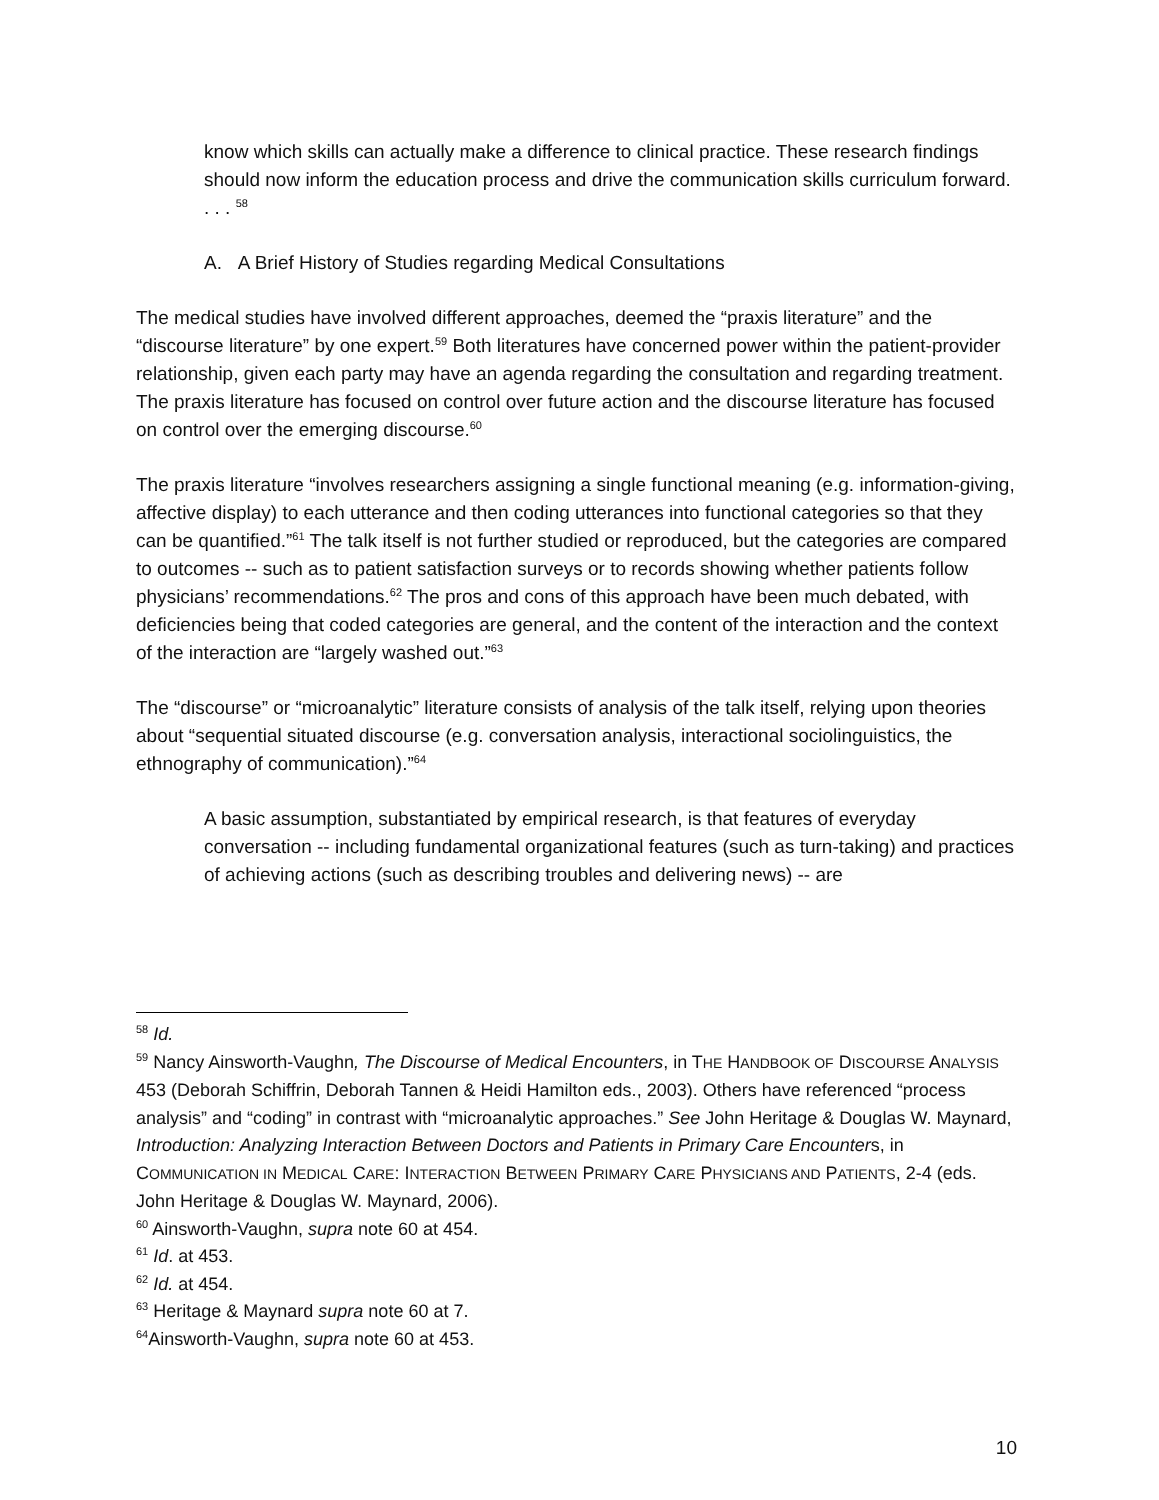know which skills can actually make a difference to clinical practice. These research findings should now inform the education process and drive the communication skills curriculum forward. . . . <sup>58</sup>
A. A Brief History of Studies regarding Medical Consultations
The medical studies have involved different approaches, deemed the “praxis literature” and the “discourse literature” by one expert.<sup>59</sup> Both literatures have concerned power within the patient-provider relationship, given each party may have an agenda regarding the consultation and regarding treatment. The praxis literature has focused on control over future action and the discourse literature has focused on control over the emerging discourse.<sup>60</sup>
The praxis literature “involves researchers assigning a single functional meaning (e.g. information-giving, affective display) to each utterance and then coding utterances into functional categories so that they can be quantified.”<sup>61</sup> The talk itself is not further studied or reproduced, but the categories are compared to outcomes -- such as to patient satisfaction surveys or to records showing whether patients follow physicians’ recommendations.<sup>62</sup> The pros and cons of this approach have been much debated, with deficiencies being that coded categories are general, and the content of the interaction and the context of the interaction are “largely washed out.”<sup>63</sup>
The “discourse” or “microanalytic” literature consists of analysis of the talk itself, relying upon theories about “sequential situated discourse (e.g. conversation analysis, interactional sociolinguistics, the ethnography of communication).”<sup>64</sup>
A basic assumption, substantiated by empirical research, is that features of everyday conversation -- including fundamental organizational features (such as turn-taking) and practices of achieving actions (such as describing troubles and delivering news) -- are
<sup>58</sup> Id.
<sup>59</sup> Nancy Ainsworth-Vaughn, The Discourse of Medical Encounters, in THE HANDBOOK OF DISCOURSE ANALYSIS 453 (Deborah Schiffrin, Deborah Tannen & Heidi Hamilton eds., 2003). Others have referenced “process analysis” and “coding” in contrast with “microanalytic approaches.” See John Heritage & Douglas W. Maynard, Introduction: Analyzing Interaction Between Doctors and Patients in Primary Care Encounters, in COMMUNICATION IN MEDICAL CARE: INTERACTION BETWEEN PRIMARY CARE PHYSICIANS AND PATIENTS, 2-4 (eds. John Heritage & Douglas W. Maynard, 2006).
<sup>60</sup> Ainsworth-Vaughn, supra note 60 at 454.
<sup>61</sup> Id. at 453.
<sup>62</sup> Id. at 454.
<sup>63</sup> Heritage & Maynard supra note 60 at 7.
<sup>64</sup> Ainsworth-Vaughn, supra note 60 at 453.
10